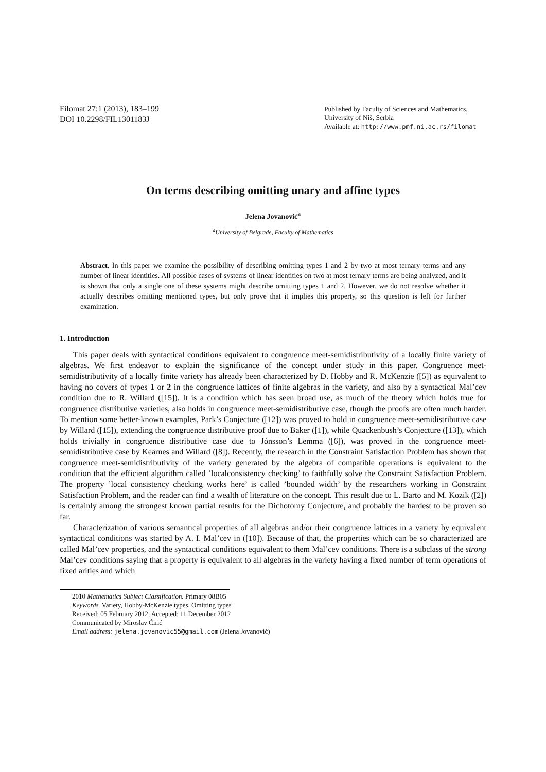Filomat 27:1 (2013), 183–199
DOI 10.2298/FIL1301183J
Published by Faculty of Sciences and Mathematics,
University of Niš, Serbia
Available at: http://www.pmf.ni.ac.rs/filomat
On terms describing omitting unary and affine types
Jelena Jovanović<sup>a</sup>
<sup>a</sup> University of Belgrade, Faculty of Mathematics
Abstract. In this paper we examine the possibility of describing omitting types 1 and 2 by two at most ternary terms and any number of linear identities. All possible cases of systems of linear identities on two at most ternary terms are being analyzed, and it is shown that only a single one of these systems might describe omitting types 1 and 2. However, we do not resolve whether it actually describes omitting mentioned types, but only prove that it implies this property, so this question is left for further examination.
1. Introduction
This paper deals with syntactical conditions equivalent to congruence meet-semidistributivity of a locally finite variety of algebras. We first endeavor to explain the significance of the concept under study in this paper. Congruence meet-semidistributivity of a locally finite variety has already been characterized by D. Hobby and R. McKenzie ([5]) as equivalent to having no covers of types 1 or 2 in the congruence lattices of finite algebras in the variety, and also by a syntactical Mal’cev condition due to R. Willard ([15]). It is a condition which has seen broad use, as much of the theory which holds true for congruence distributive varieties, also holds in congruence meet-semidistributive case, though the proofs are often much harder. To mention some better-known examples, Park’s Conjecture ([12]) was proved to hold in congruence meet-semidistributive case by Willard ([15]), extending the congruence distributive proof due to Baker ([1]), while Quackenbush’s Conjecture ([13]), which holds trivially in congruence distributive case due to Jónsson’s Lemma ([6]), was proved in the congruence meet-semidistributive case by Kearnes and Willard ([8]). Recently, the research in the Constraint Satisfaction Problem has shown that congruence meet-semidistributivity of the variety generated by the algebra of compatible operations is equivalent to the condition that the efficient algorithm called ’localconsistency checking’ to faithfully solve the Constraint Satisfaction Problem. The property ’local consistency checking works here’ is called ’bounded width’ by the researchers working in Constraint Satisfaction Problem, and the reader can find a wealth of literature on the concept. This result due to L. Barto and M. Kozik ([2]) is certainly among the strongest known partial results for the Dichotomy Conjecture, and probably the hardest to be proven so far.
Characterization of various semantical properties of all algebras and/or their congruence lattices in a variety by equivalent syntactical conditions was started by A. I. Mal’cev in ([10]). Because of that, the properties which can be so characterized are called Mal’cev properties, and the syntactical conditions equivalent to them Mal’cev conditions. There is a subclass of the strong Mal’cev conditions saying that a property is equivalent to all algebras in the variety having a fixed number of term operations of fixed arities and which
2010 Mathematics Subject Classification. Primary 08B05
Keywords. Variety, Hobby-McKenzie types, Omitting types
Received: 05 February 2012; Accepted: 11 December 2012
Communicated by Miroslav Ćirić
Email address: jelena.jovanovic55@gmail.com (Jelena Jovanović)